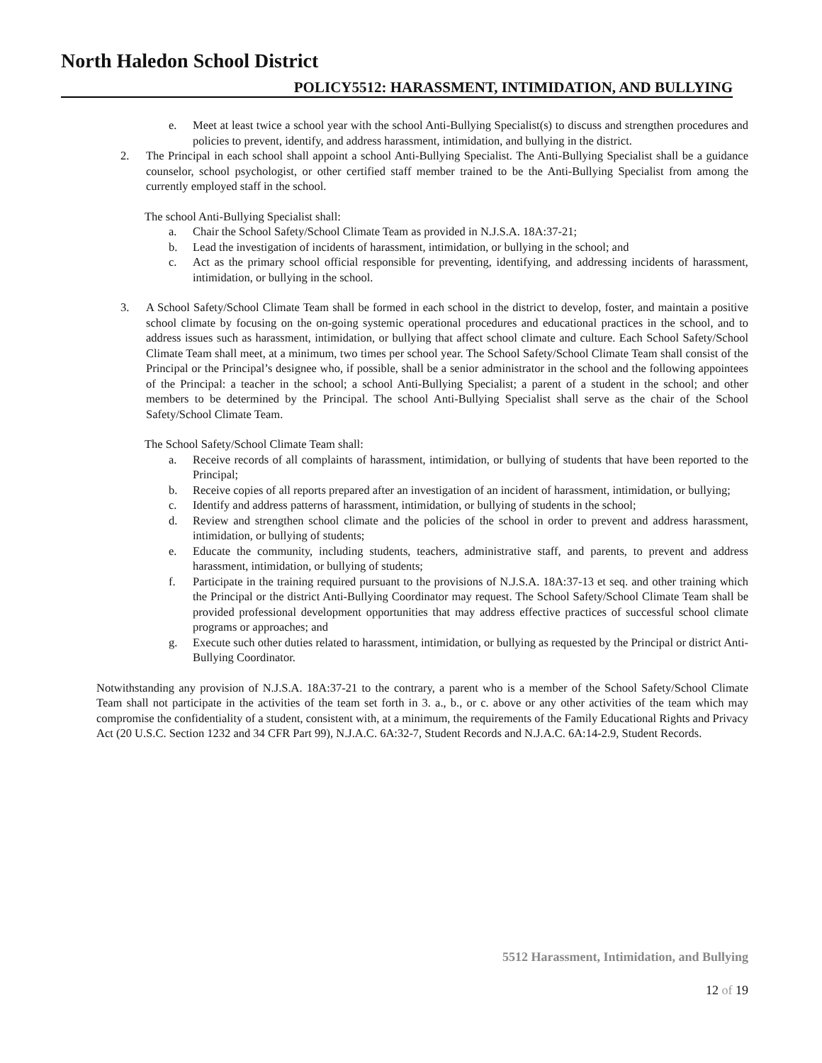North Haledon School District
POLICY5512: HARASSMENT, INTIMIDATION, AND BULLYING
e. Meet at least twice a school year with the school Anti-Bullying Specialist(s) to discuss and strengthen procedures and policies to prevent, identify, and address harassment, intimidation, and bullying in the district.
2. The Principal in each school shall appoint a school Anti-Bullying Specialist. The Anti-Bullying Specialist shall be a guidance counselor, school psychologist, or other certified staff member trained to be the Anti-Bullying Specialist from among the currently employed staff in the school.
The school Anti-Bullying Specialist shall:
a. Chair the School Safety/School Climate Team as provided in N.J.S.A. 18A:37-21;
b. Lead the investigation of incidents of harassment, intimidation, or bullying in the school; and
c. Act as the primary school official responsible for preventing, identifying, and addressing incidents of harassment, intimidation, or bullying in the school.
3. A School Safety/School Climate Team shall be formed in each school in the district to develop, foster, and maintain a positive school climate by focusing on the on-going systemic operational procedures and educational practices in the school, and to address issues such as harassment, intimidation, or bullying that affect school climate and culture. Each School Safety/School Climate Team shall meet, at a minimum, two times per school year. The School Safety/School Climate Team shall consist of the Principal or the Principal’s designee who, if possible, shall be a senior administrator in the school and the following appointees of the Principal: a teacher in the school; a school Anti-Bullying Specialist; a parent of a student in the school; and other members to be determined by the Principal. The school Anti-Bullying Specialist shall serve as the chair of the School Safety/School Climate Team.
The School Safety/School Climate Team shall:
a. Receive records of all complaints of harassment, intimidation, or bullying of students that have been reported to the Principal;
b. Receive copies of all reports prepared after an investigation of an incident of harassment, intimidation, or bullying;
c. Identify and address patterns of harassment, intimidation, or bullying of students in the school;
d. Review and strengthen school climate and the policies of the school in order to prevent and address harassment, intimidation, or bullying of students;
e. Educate the community, including students, teachers, administrative staff, and parents, to prevent and address harassment, intimidation, or bullying of students;
f. Participate in the training required pursuant to the provisions of N.J.S.A. 18A:37-13 et seq. and other training which the Principal or the district Anti-Bullying Coordinator may request. The School Safety/School Climate Team shall be provided professional development opportunities that may address effective practices of successful school climate programs or approaches; and
g. Execute such other duties related to harassment, intimidation, or bullying as requested by the Principal or district Anti-Bullying Coordinator.
Notwithstanding any provision of N.J.S.A. 18A:37-21 to the contrary, a parent who is a member of the School Safety/School Climate Team shall not participate in the activities of the team set forth in 3. a., b., or c. above or any other activities of the team which may compromise the confidentiality of a student, consistent with, at a minimum, the requirements of the Family Educational Rights and Privacy Act (20 U.S.C. Section 1232 and 34 CFR Part 99), N.J.A.C. 6A:32-7, Student Records and N.J.A.C. 6A:14-2.9, Student Records.
5512 Harassment, Intimidation, and Bullying
12 of 19